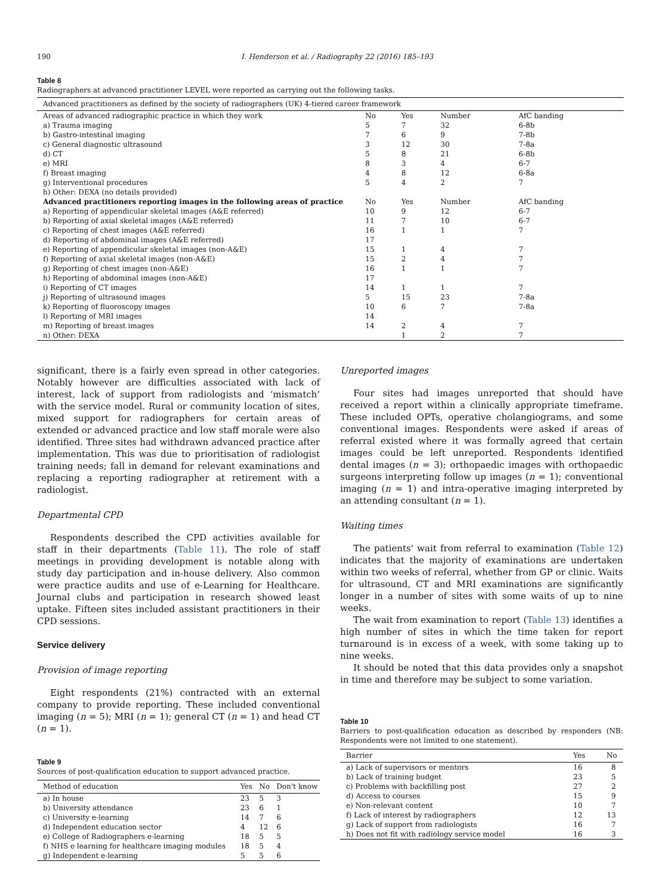190 I. Henderson et al. / Radiography 22 (2016) 185–193
Table 8
Radiographers at advanced practitioner LEVEL were reported as carrying out the following tasks.
| Advanced practitioners as defined by the society of radiographers (UK) 4-tiered career framework | | | | |
| --- | --- | --- | --- | --- |
| Areas of advanced radiographic practice in which they work | No | Yes | Number | AfC banding |
| a) Trauma imaging | 5 | 7 | 32 | 6-8b |
| b) Gastro-intestinal imaging | 7 | 6 | 9 | 7-8b |
| c) General diagnostic ultrasound | 3 | 12 | 30 | 7-8a |
| d) CT | 5 | 8 | 21 | 6-8b |
| e) MRI | 8 | 3 | 4 | 6-7 |
| f) Breast imaging | 4 | 8 | 12 | 6-8a |
| g) Interventional procedures | 5 | 4 | 2 | 7 |
| h) Other: DEXA (no details provided) | | | | |
| Advanced practitioners reporting images in the following areas of practice | No | Yes | Number | AfC banding |
| a) Reporting of appendicular skeletal images (A&E referred) | 10 | 9 | 12 | 6-7 |
| b) Reporting of axial skeletal images (A&E referred) | 11 | 7 | 10 | 6-7 |
| c) Reporting of chest images (A&E referred) | 16 | 1 | 1 | 7 |
| d) Reporting of abdominal images (A&E referred) | 17 | | | |
| e) Reporting of appendicular skeletal images (non-A&E) | 15 | 1 | 4 | 7 |
| f) Reporting of axial skeletal images (non-A&E) | 15 | 2 | 4 | 7 |
| g) Reporting of chest images (non-A&E) | 16 | 1 | 1 | 7 |
| h) Reporting of abdominal images (non-A&E) | 17 | | | |
| i) Reporting of CT images | 14 | 1 | 1 | 7 |
| j) Reporting of ultrasound images | 5 | 15 | 23 | 7-8a |
| k) Reporting of fluoroscopy images | 10 | 6 | 7 | 7-8a |
| l) Reporting of MRI images | 14 | | | |
| m) Reporting of breast images | 14 | 2 | 4 | 7 |
| n) Other: DEXA | | 1 | 2 | 7 |
significant, there is a fairly even spread in other categories. Notably however are difficulties associated with lack of interest, lack of support from radiologists and ‘mismatch’ with the service model. Rural or community location of sites, mixed support for radiographers for certain areas of extended or advanced practice and low staff morale were also identified. Three sites had withdrawn advanced practice after implementation. This was due to prioritisation of radiologist training needs; fall in demand for relevant examinations and replacing a reporting radiographer at retirement with a radiologist.
Departmental CPD
Respondents described the CPD activities available for staff in their departments (Table 11). The role of staff meetings in providing development is notable along with study day participation and in-house delivery. Also common were practice audits and use of e-Learning for Healthcare. Journal clubs and participation in research showed least uptake. Fifteen sites included assistant practitioners in their CPD sessions.
Service delivery
Provision of image reporting
Eight respondents (21%) contracted with an external company to provide reporting. These included conventional imaging (n = 5); MRI (n = 1); general CT (n = 1) and head CT (n = 1).
Table 9
Sources of post-qualification education to support advanced practice.
| Method of education | Yes | No | Don't know |
| --- | --- | --- | --- |
| a) In house | 23 | 5 | 3 |
| b) University attendance | 23 | 6 | 1 |
| c) University e-learning | 14 | 7 | 6 |
| d) Independent education sector | 4 | 12 | 6 |
| e) College of Radiographers e-learning | 18 | 5 | 5 |
| f) NHS e learning for healthcare imaging modules | 18 | 5 | 4 |
| g) Independent e-learning | 5 | 5 | 6 |
Unreported images
Four sites had images unreported that should have received a report within a clinically appropriate timeframe. These included OPTs, operative cholangiograms, and some conventional images. Respondents were asked if areas of referral existed where it was formally agreed that certain images could be left unreported. Respondents identified dental images (n = 3); orthopaedic images with orthopaedic surgeons interpreting follow up images (n = 1); conventional imaging (n = 1) and intra-operative imaging interpreted by an attending consultant (n = 1).
Waiting times
The patients' wait from referral to examination (Table 12) indicates that the majority of examinations are undertaken within two weeks of referral, whether from GP or clinic. Waits for ultrasound, CT and MRI examinations are significantly longer in a number of sites with some waits of up to nine weeks.
The wait from examination to report (Table 13) identifies a high number of sites in which the time taken for report turnaround is in excess of a week, with some taking up to nine weeks.
It should be noted that this data provides only a snapshot in time and therefore may be subject to some variation.
Table 10
Barriers to post-qualification education as described by responders (NB: Respondents were not limited to one statement).
| Barrier | Yes | No |
| --- | --- | --- |
| a) Lack of supervisors or mentors | 16 | 8 |
| b) Lack of training budget | 23 | 5 |
| c) Problems with backfilling post | 27 | 2 |
| d) Access to courses | 15 | 9 |
| e) Non-relevant content | 10 | 7 |
| f) Lack of interest by radiographers | 12 | 13 |
| g) Lack of support from radiologists | 16 | 7 |
| h) Does not fit with radiology service model | 16 | 3 |